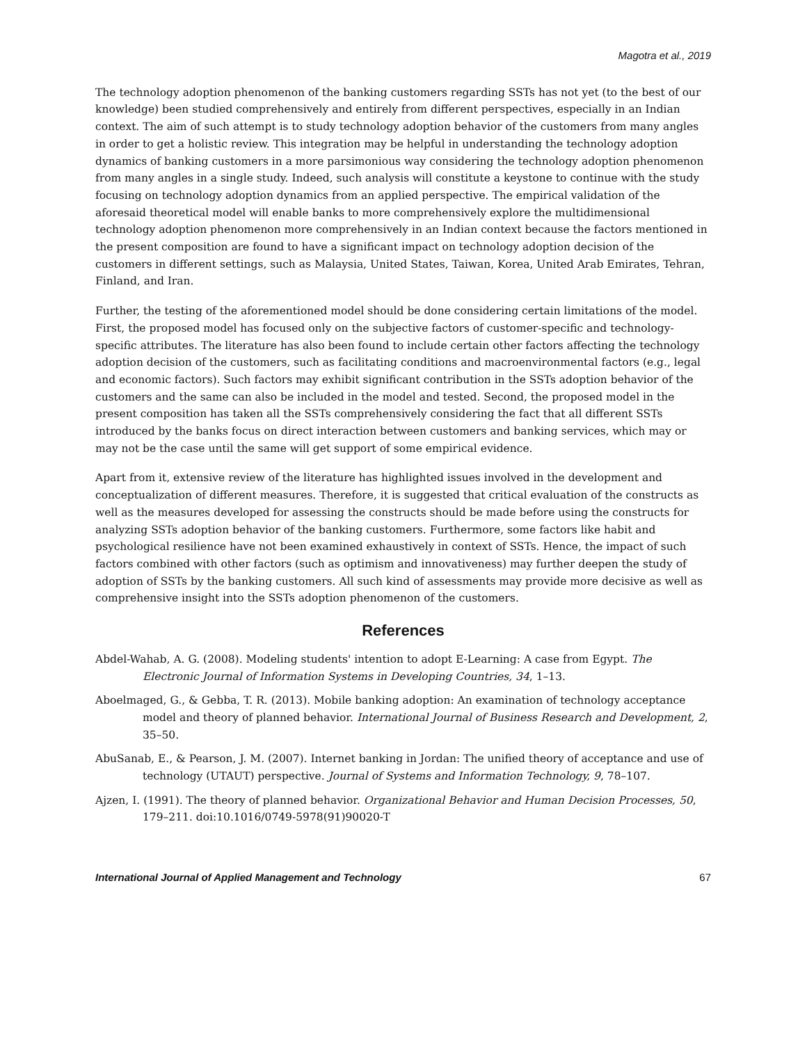Magotra et al., 2019
The technology adoption phenomenon of the banking customers regarding SSTs has not yet (to the best of our knowledge) been studied comprehensively and entirely from different perspectives, especially in an Indian context. The aim of such attempt is to study technology adoption behavior of the customers from many angles in order to get a holistic review. This integration may be helpful in understanding the technology adoption dynamics of banking customers in a more parsimonious way considering the technology adoption phenomenon from many angles in a single study. Indeed, such analysis will constitute a keystone to continue with the study focusing on technology adoption dynamics from an applied perspective. The empirical validation of the aforesaid theoretical model will enable banks to more comprehensively explore the multidimensional technology adoption phenomenon more comprehensively in an Indian context because the factors mentioned in the present composition are found to have a significant impact on technology adoption decision of the customers in different settings, such as Malaysia, United States, Taiwan, Korea, United Arab Emirates, Tehran, Finland, and Iran.
Further, the testing of the aforementioned model should be done considering certain limitations of the model. First, the proposed model has focused only on the subjective factors of customer-specific and technology-specific attributes. The literature has also been found to include certain other factors affecting the technology adoption decision of the customers, such as facilitating conditions and macroenvironmental factors (e.g., legal and economic factors). Such factors may exhibit significant contribution in the SSTs adoption behavior of the customers and the same can also be included in the model and tested. Second, the proposed model in the present composition has taken all the SSTs comprehensively considering the fact that all different SSTs introduced by the banks focus on direct interaction between customers and banking services, which may or may not be the case until the same will get support of some empirical evidence.
Apart from it, extensive review of the literature has highlighted issues involved in the development and conceptualization of different measures. Therefore, it is suggested that critical evaluation of the constructs as well as the measures developed for assessing the constructs should be made before using the constructs for analyzing SSTs adoption behavior of the banking customers. Furthermore, some factors like habit and psychological resilience have not been examined exhaustively in context of SSTs. Hence, the impact of such factors combined with other factors (such as optimism and innovativeness) may further deepen the study of adoption of SSTs by the banking customers. All such kind of assessments may provide more decisive as well as comprehensive insight into the SSTs adoption phenomenon of the customers.
References
Abdel-Wahab, A. G. (2008). Modeling students' intention to adopt E-Learning: A case from Egypt. The Electronic Journal of Information Systems in Developing Countries, 34, 1–13.
Aboelmaged, G., & Gebba, T. R. (2013). Mobile banking adoption: An examination of technology acceptance model and theory of planned behavior. International Journal of Business Research and Development, 2, 35–50.
AbuSanab, E., & Pearson, J. M. (2007). Internet banking in Jordan: The unified theory of acceptance and use of technology (UTAUT) perspective. Journal of Systems and Information Technology, 9, 78–107.
Ajzen, I. (1991). The theory of planned behavior. Organizational Behavior and Human Decision Processes, 50, 179–211. doi:10.1016/0749-5978(91)90020-T
International Journal of Applied Management and Technology 67